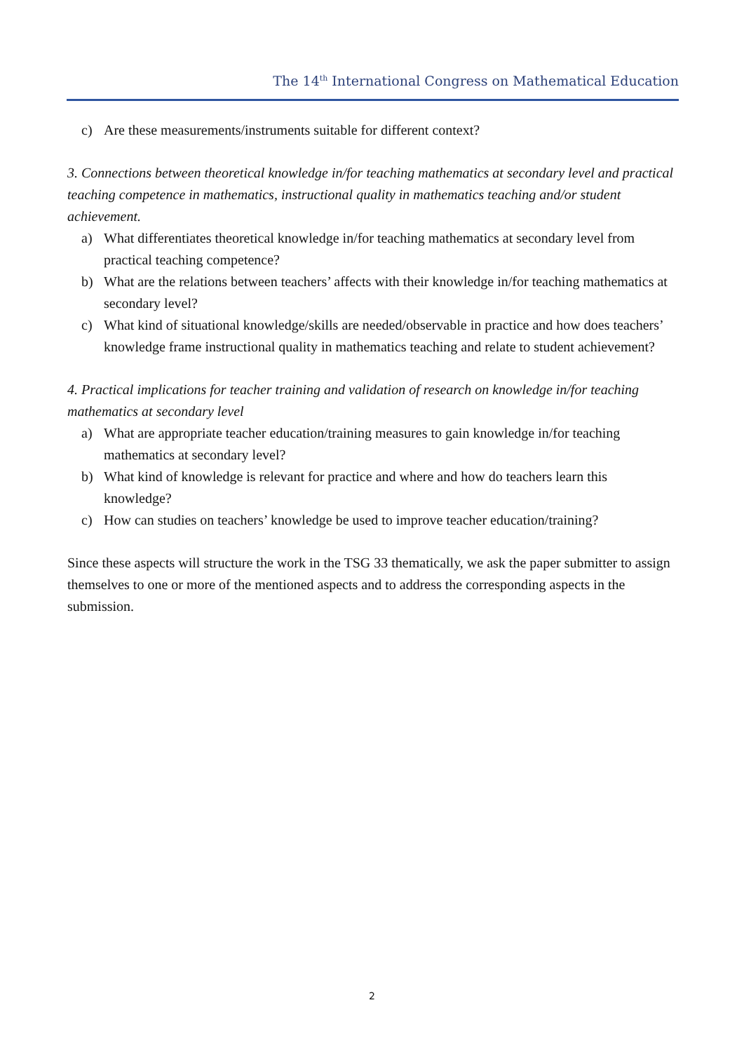The 14<sup>th</sup> International Congress on Mathematical Education
c) Are these measurements/instruments suitable for different context?
3. Connections between theoretical knowledge in/for teaching mathematics at secondary level and practical teaching competence in mathematics, instructional quality in mathematics teaching and/or student achievement.
a) What differentiates theoretical knowledge in/for teaching mathematics at secondary level from practical teaching competence?
b) What are the relations between teachers’ affects with their knowledge in/for teaching mathematics at secondary level?
c) What kind of situational knowledge/skills are needed/observable in practice and how does teachers’ knowledge frame instructional quality in mathematics teaching and relate to student achievement?
4. Practical implications for teacher training and validation of research on knowledge in/for teaching mathematics at secondary level
a) What are appropriate teacher education/training measures to gain knowledge in/for teaching mathematics at secondary level?
b) What kind of knowledge is relevant for practice and where and how do teachers learn this knowledge?
c) How can studies on teachers’ knowledge be used to improve teacher education/training?
Since these aspects will structure the work in the TSG 33 thematically, we ask the paper submitter to assign themselves to one or more of the mentioned aspects and to address the corresponding aspects in the submission.
2